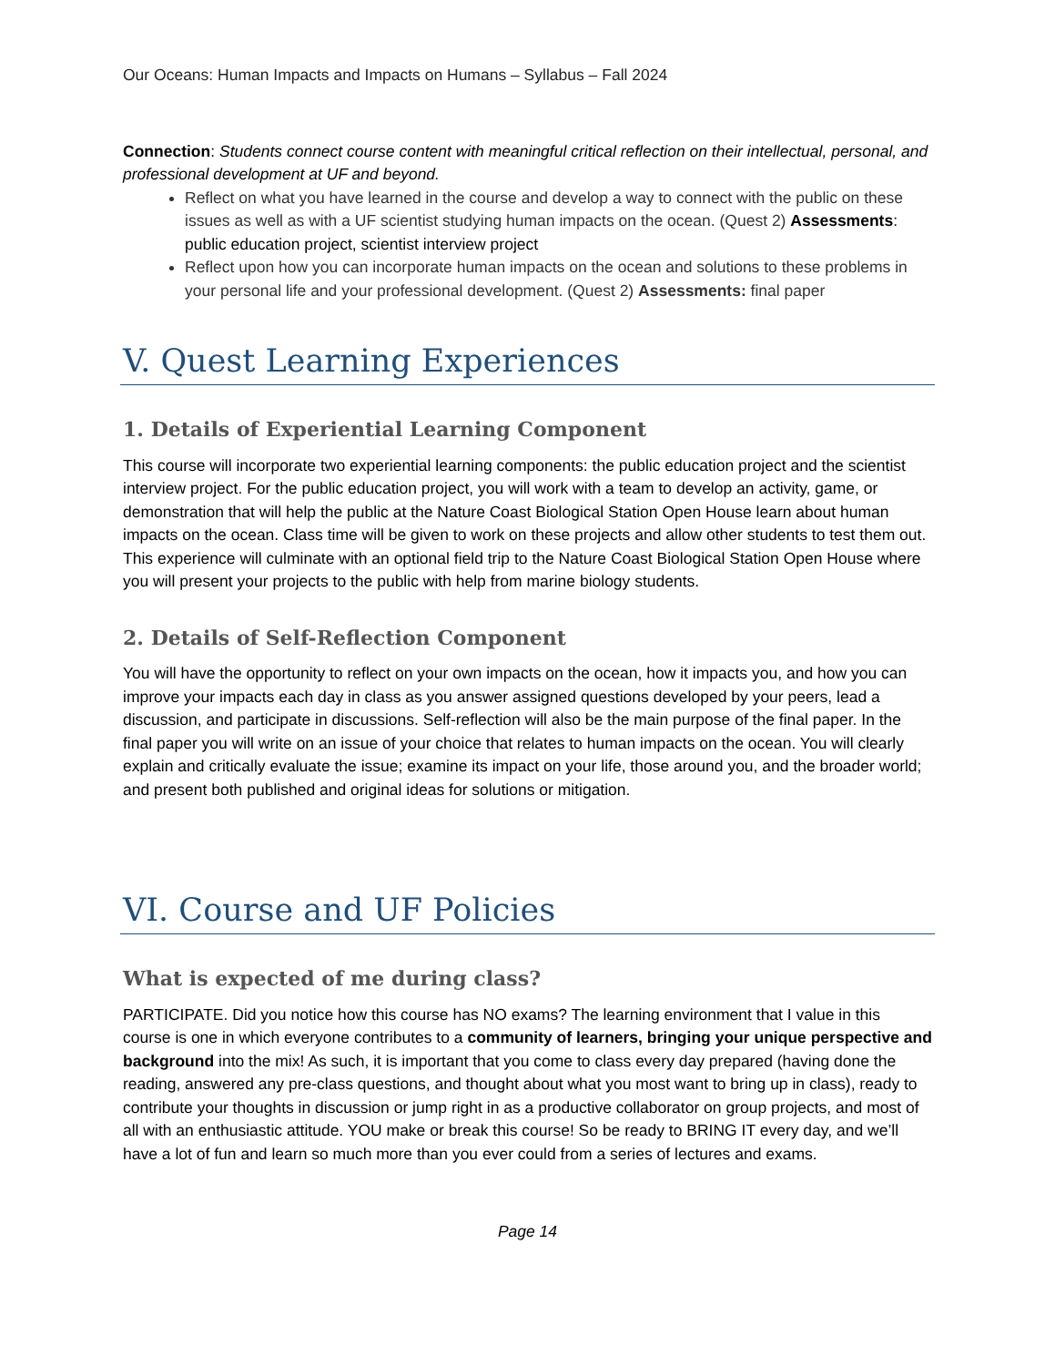Our Oceans: Human Impacts and Impacts on Humans – Syllabus – Fall 2024
Connection: Students connect course content with meaningful critical reflection on their intellectual, personal, and professional development at UF and beyond.
Reflect on what you have learned in the course and develop a way to connect with the public on these issues as well as with a UF scientist studying human impacts on the ocean. (Quest 2) Assessments: public education project, scientist interview project
Reflect upon how you can incorporate human impacts on the ocean and solutions to these problems in your personal life and your professional development. (Quest 2) Assessments: final paper
V. Quest Learning Experiences
1. Details of Experiential Learning Component
This course will incorporate two experiential learning components: the public education project and the scientist interview project. For the public education project, you will work with a team to develop an activity, game, or demonstration that will help the public at the Nature Coast Biological Station Open House learn about human impacts on the ocean. Class time will be given to work on these projects and allow other students to test them out. This experience will culminate with an optional field trip to the Nature Coast Biological Station Open House where you will present your projects to the public with help from marine biology students.
2. Details of Self-Reflection Component
You will have the opportunity to reflect on your own impacts on the ocean, how it impacts you, and how you can improve your impacts each day in class as you answer assigned questions developed by your peers, lead a discussion, and participate in discussions. Self-reflection will also be the main purpose of the final paper. In the final paper you will write on an issue of your choice that relates to human impacts on the ocean. You will clearly explain and critically evaluate the issue; examine its impact on your life, those around you, and the broader world; and present both published and original ideas for solutions or mitigation.
VI. Course and UF Policies
What is expected of me during class?
PARTICIPATE. Did you notice how this course has NO exams? The learning environment that I value in this course is one in which everyone contributes to a community of learners, bringing your unique perspective and background into the mix! As such, it is important that you come to class every day prepared (having done the reading, answered any pre-class questions, and thought about what you most want to bring up in class), ready to contribute your thoughts in discussion or jump right in as a productive collaborator on group projects, and most of all with an enthusiastic attitude. YOU make or break this course! So be ready to BRING IT every day, and we’ll have a lot of fun and learn so much more than you ever could from a series of lectures and exams.
Page 14